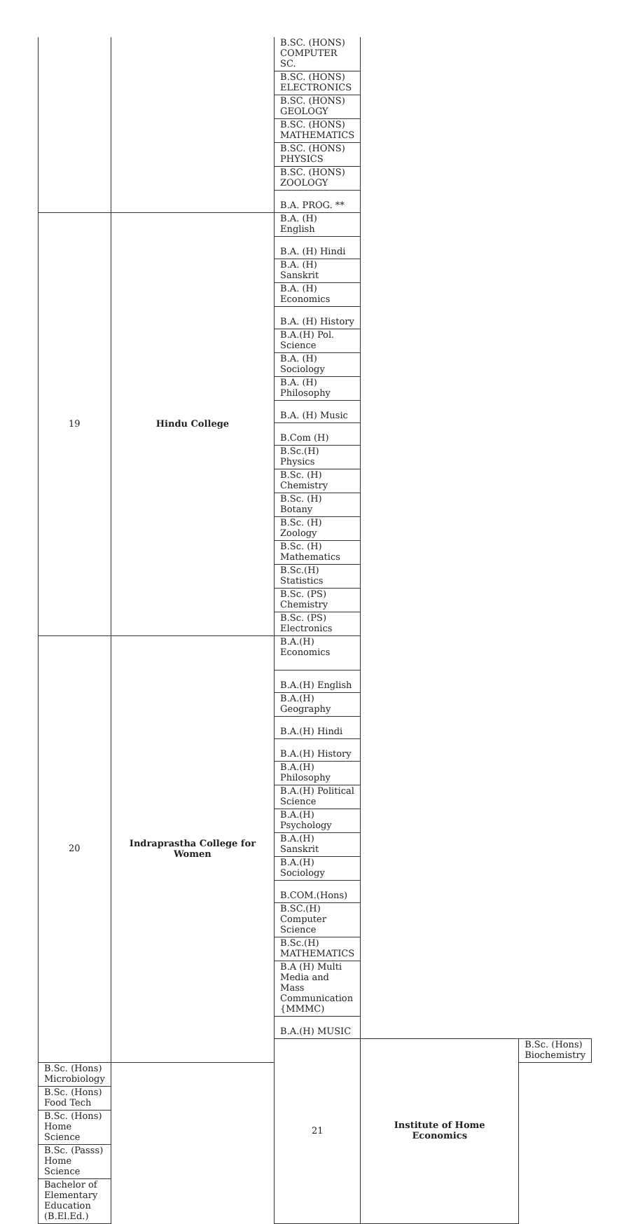| | | B.SC. (HONS) COMPUTER SC. | | |
| | | B.SC. (HONS) ELECTRONICS | | |
| | | B.SC. (HONS) GEOLOGY | | |
| | | B.SC. (HONS) MATHEMATICS | | |
| | | B.SC. (HONS) PHYSICS | | |
| | | B.SC. (HONS) ZOOLOGY | | |
| | | B.A. PROG. ** | | |
| 19 | Hindu College | B.A. (H) English | | |
| | | B.A. (H) Hindi | | |
| | | B.A. (H) Sanskrit | | |
| | | B.A. (H) Economics | | |
| | | B.A. (H) History | | |
| | | B.A.(H) Pol. Science | | |
| | | B.A. (H) Sociology | | |
| | | B.A. (H) Philosophy | | |
| | | B.A. (H) Music | | |
| | | B.Com (H) | | |
| | | B.Sc.(H) Physics | | |
| | | B.Sc. (H) Chemistry | | |
| | | B.Sc. (H) Botany | | |
| | | B.Sc. (H) Zoology | | |
| | | B.Sc. (H) Mathematics | | |
| | | B.Sc.(H) Statistics | | |
| | | B.Sc. (PS) Chemistry | | |
| | | B.Sc. (PS) Electronics | | |
| 20 | Indraprastha College for Women | B.A.(H) Economics | | |
| | | B.A.(H) English | | |
| | | B.A.(H) Geography | | |
| | | B.A.(H) Hindi | | |
| | | B.A.(H) History | | |
| | | B.A.(H) Philosophy | | |
| | | B.A.(H) Political Science | | |
| | | B.A.(H) Psychology | | |
| | | B.A.(H) Sanskrit | | |
| | | B.A.(H) Sociology | | |
| | | B.COM.(Hons) | | |
| | | B.SC.(H) Computer Science | | |
| | | B.Sc.(H) MATHEMATICS | | |
| | | B.A (H) Multi Media and Mass Communication {MMMC) | | |
| | | B.A.(H) MUSIC | | |
| | | 21 | Institute of Home Economics | B.Sc. (Hons) Biochemistry |
| B.Sc. (Hons) Microbiology | | | | |
| B.Sc. (Hons) Food Tech | | | | |
| B.Sc. (Hons) Home Science | | | | |
| B.Sc. (Passs) Home Science | | | | |
| Bachelor of Elementary Education (B.El.Ed.) | | | | |